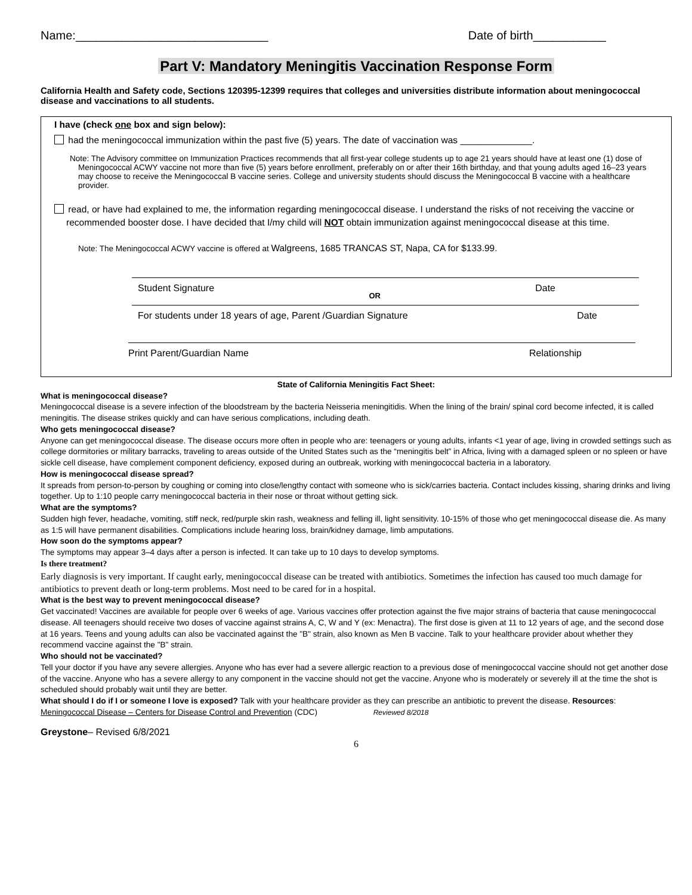Name:_____________________________ Date of birth___________
Part V: Mandatory Meningitis Vaccination Response Form
California Health and Safety code, Sections 120395-12399 requires that colleges and universities distribute information about meningococcal disease and vaccinations to all students.
I have (check one box and sign below):
had the meningococcal immunization within the past five (5) years. The date of vaccination was ______________.
Note: The Advisory committee on Immunization Practices recommends that all first-year college students up to age 21 years should have at least one (1) dose of Meningococcal ACWY vaccine not more than five (5) years before enrollment, preferably on or after their 16th birthday, and that young adults aged 16–23 years may choose to receive the Meningococcal B vaccine series. College and university students should discuss the Meningococcal B vaccine with a healthcare provider.
read, or have had explained to me, the information regarding meningococcal disease. I understand the risks of not receiving the vaccine or recommended booster dose. I have decided that I/my child will NOT obtain immunization against meningococcal disease at this time.
Note: The Meningococcal ACWY vaccine is offered at Walgreens, 1685 TRANCAS ST, Napa, CA for $133.99.
Student Signature OR Date
For students under 18 years of age, Parent /Guardian Signature Date
Print Parent/Guardian Name Relationship
State of California Meningitis Fact Sheet:
What is meningococcal disease?
Meningococcal disease is a severe infection of the bloodstream by the bacteria Neisseria meningitidis. When the lining of the brain/ spinal cord become infected, it is called meningitis. The disease strikes quickly and can have serious complications, including death.
Who gets meningococcal disease?
Anyone can get meningococcal disease. The disease occurs more often in people who are: teenagers or young adults, infants <1 year of age, living in crowded settings such as college dormitories or military barracks, traveling to areas outside of the United States such as the “meningitis belt” in Africa, living with a damaged spleen or no spleen or have sickle cell disease, have complement component deficiency, exposed during an outbreak, working with meningococcal bacteria in a laboratory.
How is meningococcal disease spread?
It spreads from person-to-person by coughing or coming into close/lengthy contact with someone who is sick/carries bacteria. Contact includes kissing, sharing drinks and living together. Up to 1:10 people carry meningococcal bacteria in their nose or throat without getting sick.
What are the symptoms?
Sudden high fever, headache, vomiting, stiff neck, red/purple skin rash, weakness and felling ill, light sensitivity. 10-15% of those who get meningococcal disease die. As many as 1:5 will have permanent disabilities. Complications include hearing loss, brain/kidney damage, limb amputations.
How soon do the symptoms appear?
The symptoms may appear 3–4 days after a person is infected. It can take up to 10 days to develop symptoms.
Is there treatment?
Early diagnosis is very important. If caught early, meningococcal disease can be treated with antibiotics. Sometimes the infection has caused too much damage for antibiotics to prevent death or long-term problems. Most need to be cared for in a hospital.
What is the best way to prevent meningococcal disease?
Get vaccinated! Vaccines are available for people over 6 weeks of age. Various vaccines offer protection against the five major strains of bacteria that cause meningococcal disease. All teenagers should receive two doses of vaccine against strains A, C, W and Y (ex: Menactra). The first dose is given at 11 to 12 years of age, and the second dose at 16 years. Teens and young adults can also be vaccinated against the "B" strain, also known as Men B vaccine. Talk to your healthcare provider about whether they recommend vaccine against the "B" strain.
Who should not be vaccinated?
Tell your doctor if you have any severe allergies. Anyone who has ever had a severe allergic reaction to a previous dose of meningococcal vaccine should not get another dose of the vaccine. Anyone who has a severe allergy to any component in the vaccine should not get the vaccine. Anyone who is moderately or severely ill at the time the shot is scheduled should probably wait until they are better.
What should I do if I or someone I love is exposed? Talk with your healthcare provider as they can prescribe an antibiotic to prevent the disease. Resources: Meningococcal Disease – Centers for Disease Control and Prevention (CDC) Reviewed 8/2018
Greystone– Revised 6/8/2021
6